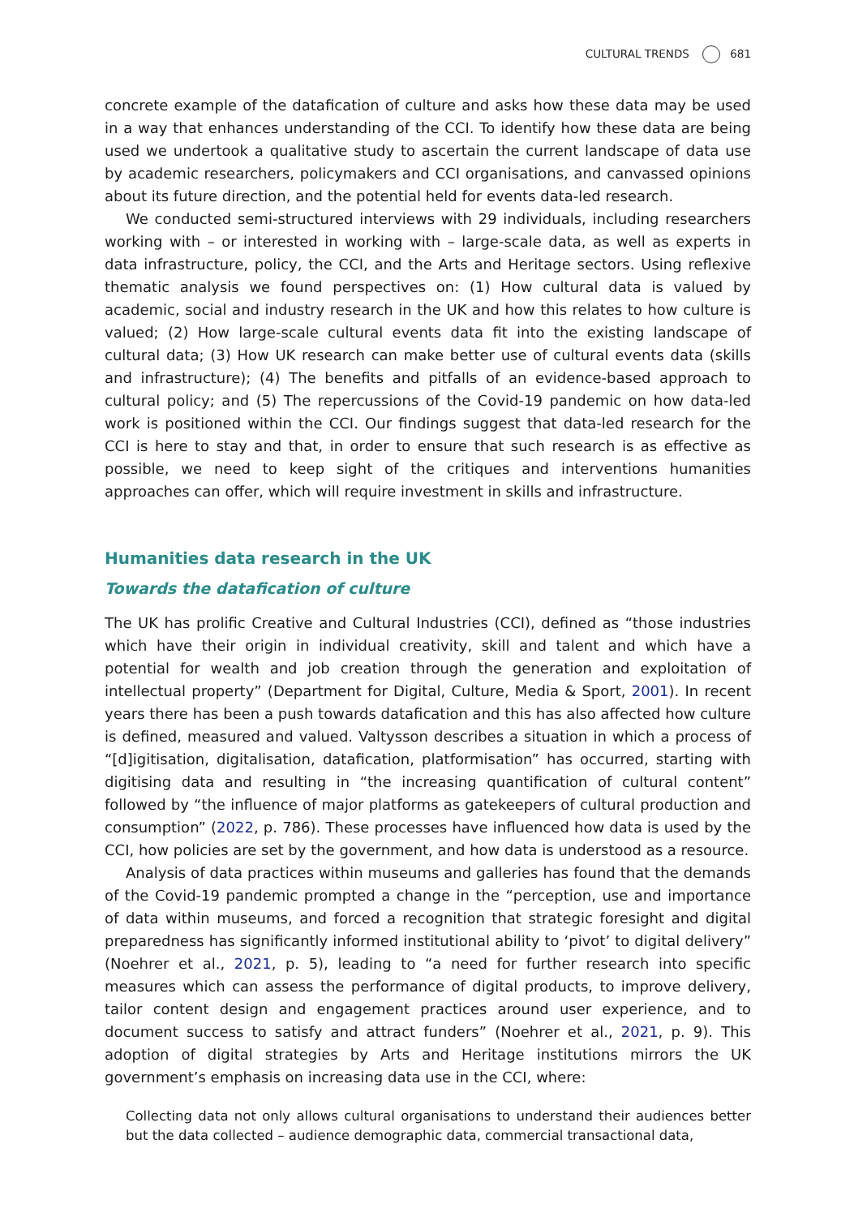CULTURAL TRENDS 681
concrete example of the datafication of culture and asks how these data may be used in a way that enhances understanding of the CCI. To identify how these data are being used we undertook a qualitative study to ascertain the current landscape of data use by academic researchers, policymakers and CCI organisations, and canvassed opinions about its future direction, and the potential held for events data-led research.
We conducted semi-structured interviews with 29 individuals, including researchers working with – or interested in working with – large-scale data, as well as experts in data infrastructure, policy, the CCI, and the Arts and Heritage sectors. Using reflexive thematic analysis we found perspectives on: (1) How cultural data is valued by academic, social and industry research in the UK and how this relates to how culture is valued; (2) How large-scale cultural events data fit into the existing landscape of cultural data; (3) How UK research can make better use of cultural events data (skills and infrastructure); (4) The benefits and pitfalls of an evidence-based approach to cultural policy; and (5) The repercussions of the Covid-19 pandemic on how data-led work is positioned within the CCI. Our findings suggest that data-led research for the CCI is here to stay and that, in order to ensure that such research is as effective as possible, we need to keep sight of the critiques and interventions humanities approaches can offer, which will require investment in skills and infrastructure.
Humanities data research in the UK
Towards the datafication of culture
The UK has prolific Creative and Cultural Industries (CCI), defined as “those industries which have their origin in individual creativity, skill and talent and which have a potential for wealth and job creation through the generation and exploitation of intellectual property” (Department for Digital, Culture, Media & Sport, 2001). In recent years there has been a push towards datafication and this has also affected how culture is defined, measured and valued. Valtysson describes a situation in which a process of “[d]igitisation, digitalisation, datafication, platformisation” has occurred, starting with digitising data and resulting in “the increasing quantification of cultural content” followed by “the influence of major platforms as gatekeepers of cultural production and consumption” (2022, p. 786). These processes have influenced how data is used by the CCI, how policies are set by the government, and how data is understood as a resource.
Analysis of data practices within museums and galleries has found that the demands of the Covid-19 pandemic prompted a change in the “perception, use and importance of data within museums, and forced a recognition that strategic foresight and digital preparedness has significantly informed institutional ability to ‘pivot’ to digital delivery” (Noehrer et al., 2021, p. 5), leading to “a need for further research into specific measures which can assess the performance of digital products, to improve delivery, tailor content design and engagement practices around user experience, and to document success to satisfy and attract funders” (Noehrer et al., 2021, p. 9). This adoption of digital strategies by Arts and Heritage institutions mirrors the UK government’s emphasis on increasing data use in the CCI, where:
Collecting data not only allows cultural organisations to understand their audiences better but the data collected – audience demographic data, commercial transactional data,